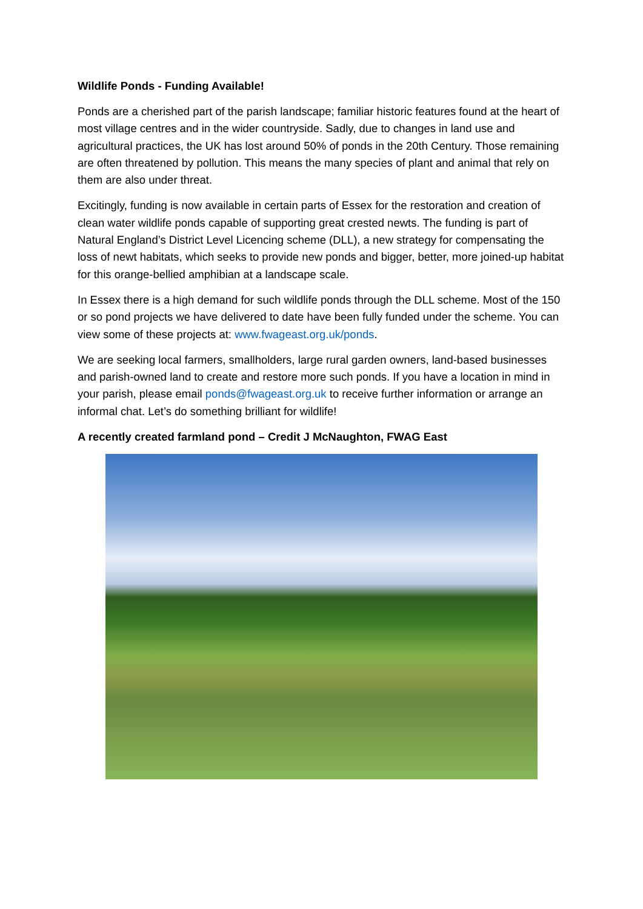Wildlife Ponds - Funding Available!
Ponds are a cherished part of the parish landscape; familiar historic features found at the heart of most village centres and in the wider countryside. Sadly, due to changes in land use and agricultural practices, the UK has lost around 50% of ponds in the 20th Century. Those remaining are often threatened by pollution. This means the many species of plant and animal that rely on them are also under threat.
Excitingly, funding is now available in certain parts of Essex for the restoration and creation of clean water wildlife ponds capable of supporting great crested newts. The funding is part of Natural England’s District Level Licencing scheme (DLL), a new strategy for compensating the loss of newt habitats, which seeks to provide new ponds and bigger, better, more joined-up habitat for this orange-bellied amphibian at a landscape scale.
In Essex there is a high demand for such wildlife ponds through the DLL scheme. Most of the 150 or so pond projects we have delivered to date have been fully funded under the scheme. You can view some of these projects at: www.fwageast.org.uk/ponds.
We are seeking local farmers, smallholders, large rural garden owners, land-based businesses and parish-owned land to create and restore more such ponds. If you have a location in mind in your parish, please email ponds@fwageast.org.uk to receive further information or arrange an informal chat. Let’s do something brilliant for wildlife!
A recently created farmland pond – Credit J McNaughton, FWAG East